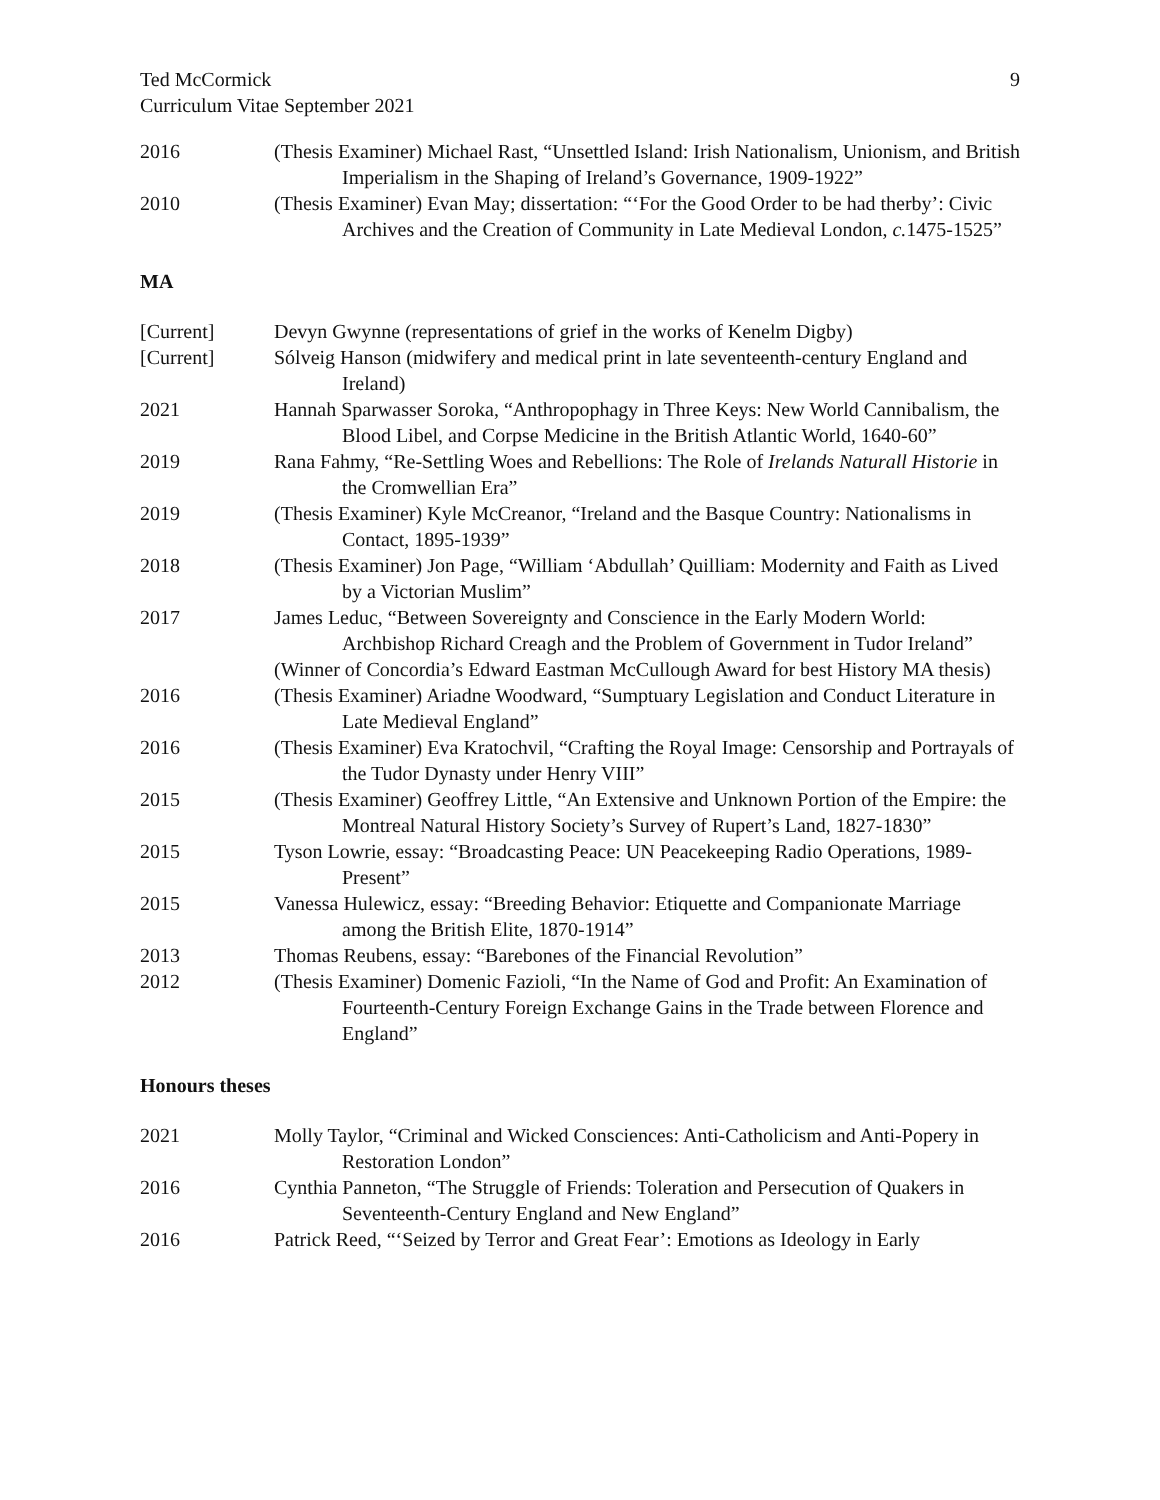Ted McCormick
Curriculum Vitae September 2021
9
2016 (Thesis Examiner) Michael Rast, “Unsettled Island: Irish Nationalism, Unionism, and British Imperialism in the Shaping of Ireland’s Governance, 1909-1922”
2010 (Thesis Examiner) Evan May; dissertation: “‘For the Good Order to be had therby’: Civic Archives and the Creation of Community in Late Medieval London, c. 1475-1525”
MA
[Current] Devyn Gwynne (representations of grief in the works of Kenelm Digby)
[Current] Sólveig Hanson (midwifery and medical print in late seventeenth-century England and Ireland)
2021 Hannah Sparwasser Soroka, “Anthropophagy in Three Keys: New World Cannibalism, the Blood Libel, and Corpse Medicine in the British Atlantic World, 1640-60”
2019 Rana Fahmy, “Re-Settling Woes and Rebellions: The Role of Irelands Naturall Historie in the Cromwellian Era”
2019 (Thesis Examiner) Kyle McCreanor, “Ireland and the Basque Country: Nationalisms in Contact, 1895-1939”
2018 (Thesis Examiner) Jon Page, “William ‘Abdullah’ Quilliam: Modernity and Faith as Lived by a Victorian Muslim”
2017 James Leduc, “Between Sovereignty and Conscience in the Early Modern World: Archbishop Richard Creagh and the Problem of Government in Tudor Ireland”
(Winner of Concordia’s Edward Eastman McCullough Award for best History MA thesis)
2016 (Thesis Examiner) Ariadne Woodward, “Sumptuary Legislation and Conduct Literature in Late Medieval England”
2016 (Thesis Examiner) Eva Kratochvil, “Crafting the Royal Image: Censorship and Portrayals of the Tudor Dynasty under Henry VIII”
2015 (Thesis Examiner) Geoffrey Little, “An Extensive and Unknown Portion of the Empire: the Montreal Natural History Society’s Survey of Rupert’s Land, 1827-1830”
2015 Tyson Lowrie, essay: “Broadcasting Peace: UN Peacekeeping Radio Operations, 1989-Present”
2015 Vanessa Hulewicz, essay: “Breeding Behavior: Etiquette and Companionate Marriage among the British Elite, 1870-1914”
2013 Thomas Reubens, essay: “Barebones of the Financial Revolution”
2012 (Thesis Examiner) Domenic Fazioli, “In the Name of God and Profit: An Examination of Fourteenth-Century Foreign Exchange Gains in the Trade between Florence and England”
Honours theses
2021 Molly Taylor, “Criminal and Wicked Consciences: Anti-Catholicism and Anti-Popery in Restoration London”
2016 Cynthia Panneton, “The Struggle of Friends: Toleration and Persecution of Quakers in Seventeenth-Century England and New England”
2016 Patrick Reed, “‘Seized by Terror and Great Fear’: Emotions as Ideology in Early